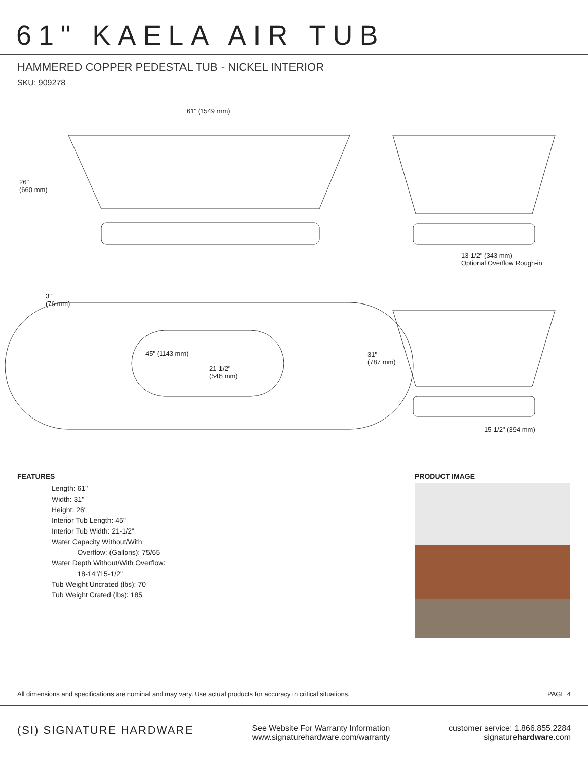61" KAELA AIR TUB
HAMMERED COPPER PEDESTAL TUB - NICKEL INTERIOR
SKU: 909278
61" (1549 mm)
26"
(660 mm)
13-1/2" (343 mm)
Optional Overflow Rough-in
3"
(76 mm)
45" (1143 mm)
21-1/2"
(546 mm)
31"
(787 mm)
15-1/2" (394 mm)
FEATURES
Length: 61"
Width: 31"
Height: 26"
Interior Tub Length: 45"
Interior Tub Width: 21-1/2"
Water Capacity Without/With
Overflow: (Gallons): 75/65
Water Depth Without/With Overflow:
18-14"/15-1/2"
Tub Weight Uncrated (lbs): 70
Tub Weight Crated (lbs): 185
PRODUCT IMAGE
All dimensions and specifications are nominal and may vary. Use actual products for accuracy in critical situations. PAGE 4
(SI) SIGNATURE HARDWARE
See Website For Warranty Information
www.signaturehardware.com/warranty
customer service: 1.866.855.2284
signaturehardware.com